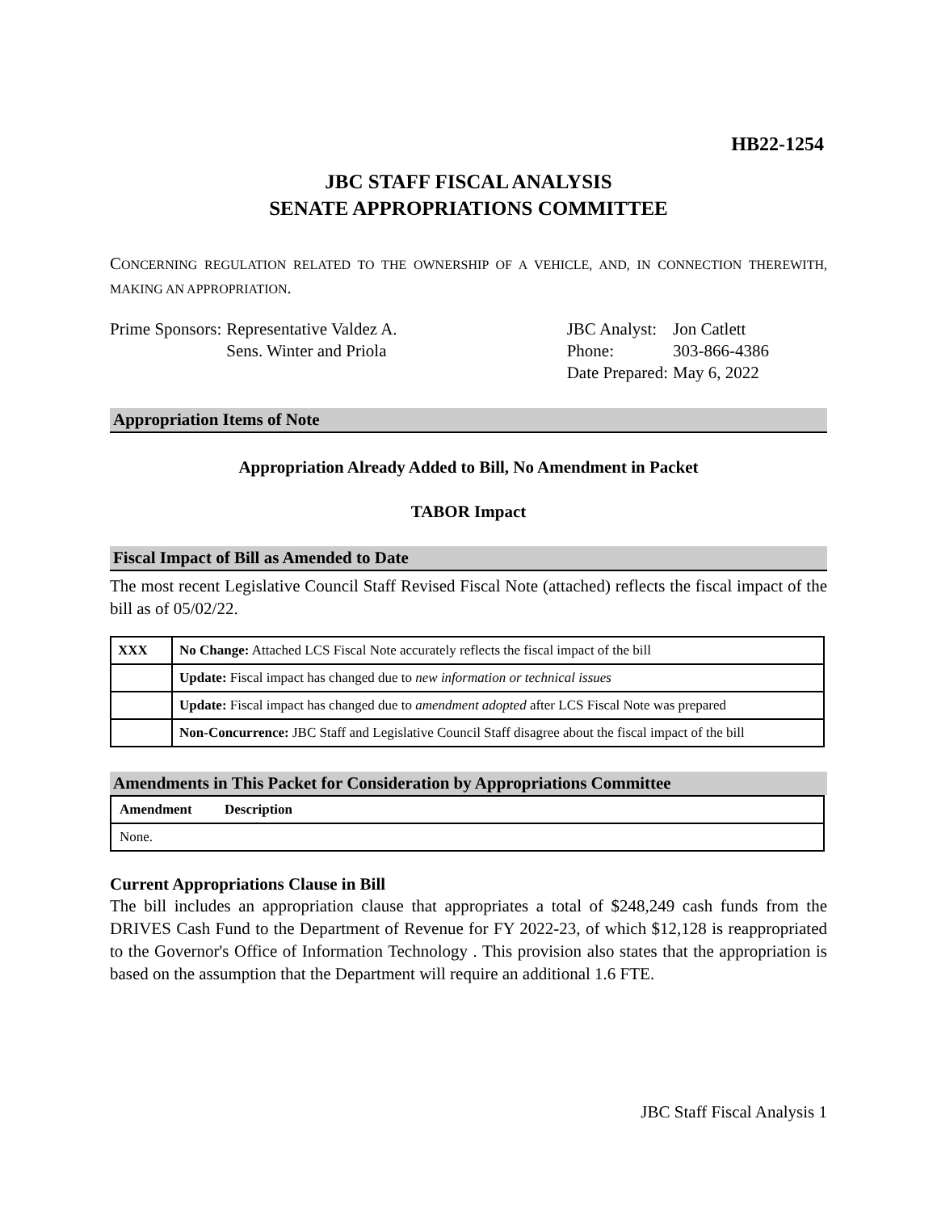HB22-1254
JBC STAFF FISCAL ANALYSIS
SENATE APPROPRIATIONS COMMITTEE
CONCERNING REGULATION RELATED TO THE OWNERSHIP OF A VEHICLE, AND, IN CONNECTION THEREWITH, MAKING AN APPROPRIATION.
| Prime Sponsors: | Representative Valdez A. Sens. Winter and Priola |
| JBC Analyst: | Jon Catlett |
| Phone: | 303-866-4386 |
| Date Prepared: | May 6, 2022 |
Appropriation Items of Note
Appropriation Already Added to Bill, No Amendment in Packet
TABOR Impact
Fiscal Impact of Bill as Amended to Date
The most recent Legislative Council Staff Revised Fiscal Note (attached) reflects the fiscal impact of the bill as of 05/02/22.
| XXX | No Change: Attached LCS Fiscal Note accurately reflects the fiscal impact of the bill |
| | Update: Fiscal impact has changed due to new information or technical issues |
| | Update: Fiscal impact has changed due to amendment adopted after LCS Fiscal Note was prepared |
| | Non-Concurrence: JBC Staff and Legislative Council Staff disagree about the fiscal impact of the bill |
Amendments in This Packet for Consideration by Appropriations Committee
| Amendment | Description |
| --- | --- |
| None. | |
Current Appropriations Clause in Bill
The bill includes an appropriation clause that appropriates a total of $248,249 cash funds from the DRIVES Cash Fund to the Department of Revenue for FY 2022-23, of which $12,128 is reappropriated to the Governor's Office of Information Technology . This provision also states that the appropriation is based on the assumption that the Department will require an additional 1.6 FTE.
JBC Staff Fiscal Analysis 1